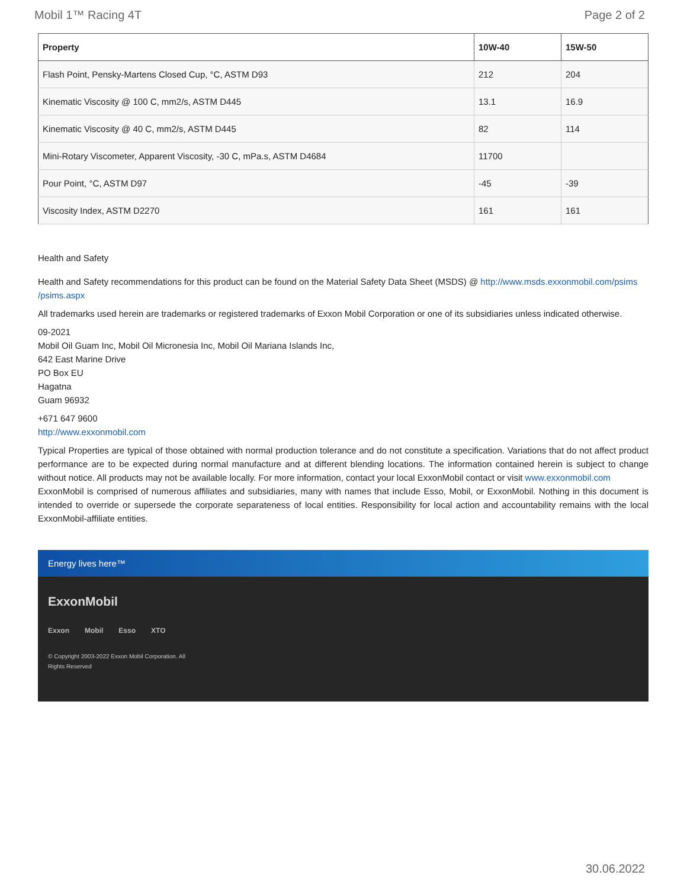Mobil 1™ Racing 4T Page 2 of 2
| Property | 10W-40 | 15W-50 |
| --- | --- | --- |
| Flash Point, Pensky-Martens Closed Cup, °C, ASTM D93 | 212 | 204 |
| Kinematic Viscosity @ 100 C, mm2/s, ASTM D445 | 13.1 | 16.9 |
| Kinematic Viscosity @ 40 C, mm2/s, ASTM D445 | 82 | 114 |
| Mini-Rotary Viscometer, Apparent Viscosity, -30 C, mPa.s, ASTM D4684 | 11700 | |
| Pour Point, °C, ASTM D97 | -45 | -39 |
| Viscosity Index, ASTM D2270 | 161 | 161 |
Health and Safety
Health and Safety recommendations for this product can be found on the Material Safety Data Sheet (MSDS) @ http://www.msds.exxonmobil.com/psims /psims.aspx
All trademarks used herein are trademarks or registered trademarks of Exxon Mobil Corporation or one of its subsidiaries unless indicated otherwise.
09-2021
Mobil Oil Guam Inc, Mobil Oil Micronesia Inc, Mobil Oil Mariana Islands Inc,
642 East Marine Drive
PO Box EU
Hagatna
Guam 96932
+671 647 9600
http://www.exxonmobil.com
Typical Properties are typical of those obtained with normal production tolerance and do not constitute a specification. Variations that do not affect product performance are to be expected during normal manufacture and at different blending locations. The information contained herein is subject to change without notice. All products may not be available locally. For more information, contact your local ExxonMobil contact or visit www.exxonmobil.com
ExxonMobil is comprised of numerous affiliates and subsidiaries, many with names that include Esso, Mobil, or ExxonMobil. Nothing in this document is intended to override or supersede the corporate separateness of local entities. Responsibility for local action and accountability remains with the local ExxonMobil-affiliate entities.
Energy lives here™
ExxonMobil
Exxon Mobil Esso XTO
© Copyright 2003-2022 Exxon Mobil Corporation. All Rights Reserved
30.06.2022